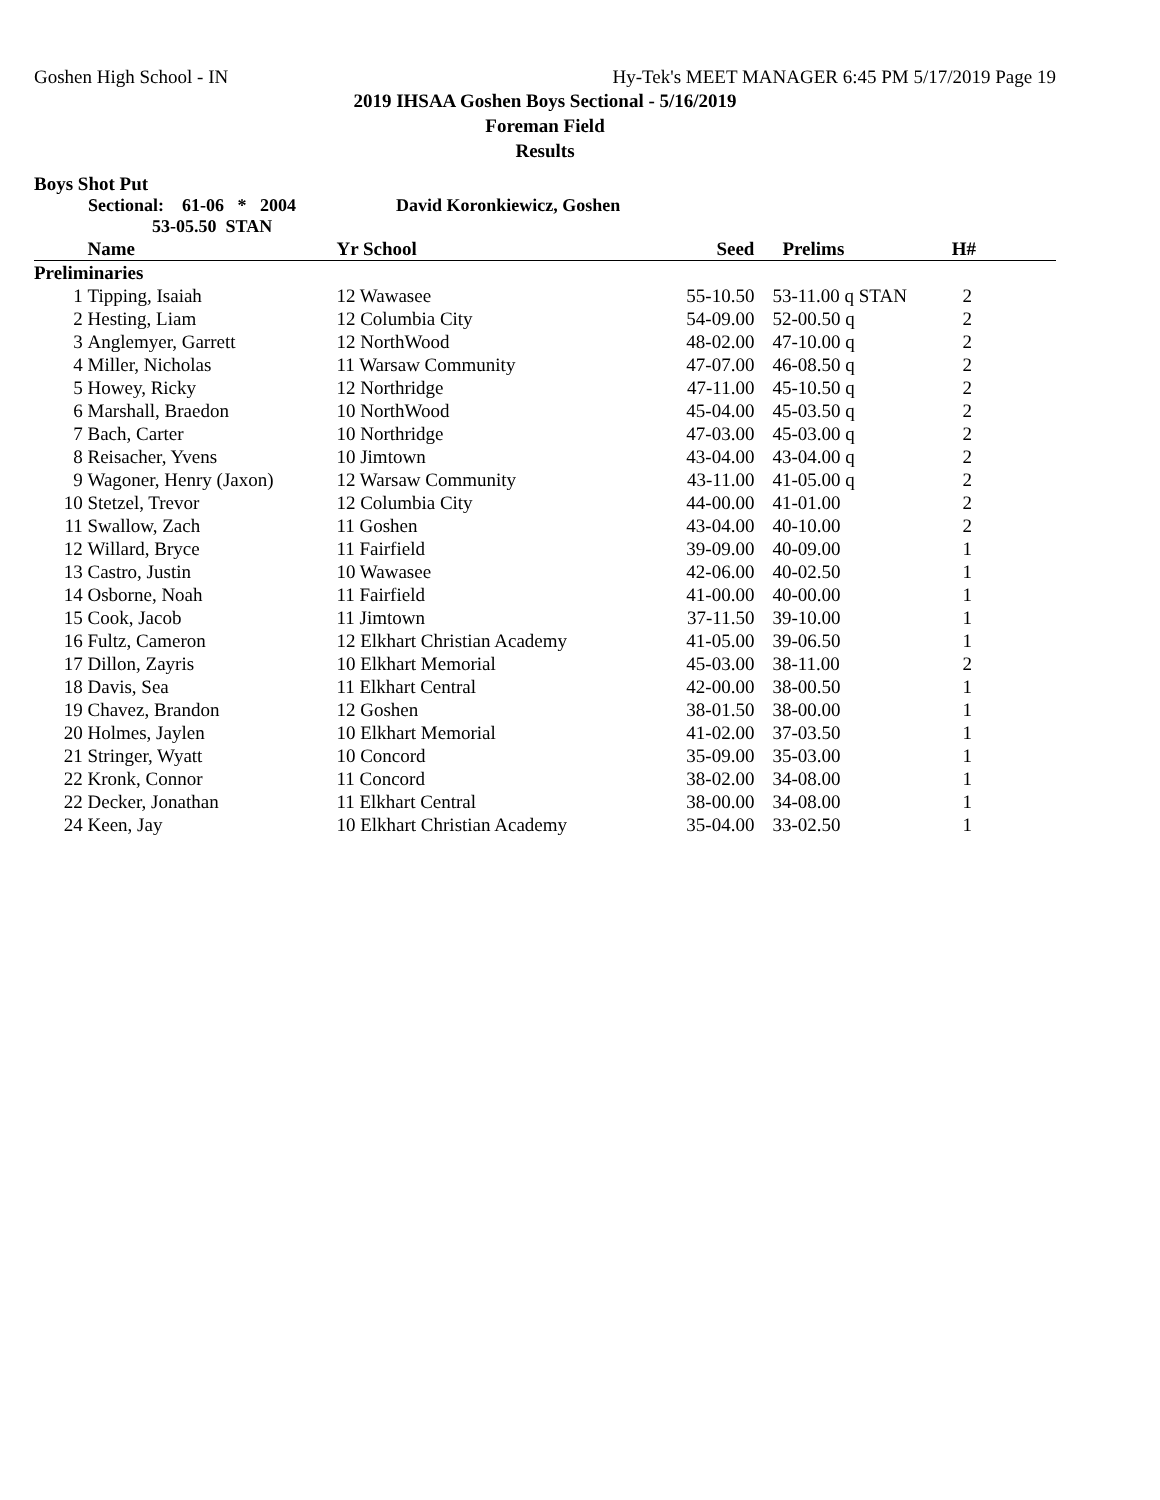Goshen High School - IN Hy-Tek's MEET MANAGER 6:45 PM 5/17/2019 Page 19
2019 IHSAA Goshen Boys Sectional - 5/16/2019
Foreman Field
Results
Boys Shot Put
Sectional: 61-06 * 2004 David Koronkiewicz, Goshen
53-05.50 STAN
| | Name | Yr School | Seed | Prelims | H# |
| --- | --- | --- | --- | --- | --- |
| Preliminaries | | | | | |
| 1 | Tipping, Isaiah | 12 Wawasee | 55-10.50 | 53-11.00 q STAN | 2 |
| 2 | Hesting, Liam | 12 Columbia City | 54-09.00 | 52-00.50 q | 2 |
| 3 | Anglemyer, Garrett | 12 NorthWood | 48-02.00 | 47-10.00 q | 2 |
| 4 | Miller, Nicholas | 11 Warsaw Community | 47-07.00 | 46-08.50 q | 2 |
| 5 | Howey, Ricky | 12 Northridge | 47-11.00 | 45-10.50 q | 2 |
| 6 | Marshall, Braedon | 10 NorthWood | 45-04.00 | 45-03.50 q | 2 |
| 7 | Bach, Carter | 10 Northridge | 47-03.00 | 45-03.00 q | 2 |
| 8 | Reisacher, Yvens | 10 Jimtown | 43-04.00 | 43-04.00 q | 2 |
| 9 | Wagoner, Henry (Jaxon) | 12 Warsaw Community | 43-11.00 | 41-05.00 q | 2 |
| 10 | Stetzel, Trevor | 12 Columbia City | 44-00.00 | 41-01.00 | 2 |
| 11 | Swallow, Zach | 11 Goshen | 43-04.00 | 40-10.00 | 2 |
| 12 | Willard, Bryce | 11 Fairfield | 39-09.00 | 40-09.00 | 1 |
| 13 | Castro, Justin | 10 Wawasee | 42-06.00 | 40-02.50 | 1 |
| 14 | Osborne, Noah | 11 Fairfield | 41-00.00 | 40-00.00 | 1 |
| 15 | Cook, Jacob | 11 Jimtown | 37-11.50 | 39-10.00 | 1 |
| 16 | Fultz, Cameron | 12 Elkhart Christian Academy | 41-05.00 | 39-06.50 | 1 |
| 17 | Dillon, Zayris | 10 Elkhart Memorial | 45-03.00 | 38-11.00 | 2 |
| 18 | Davis, Sea | 11 Elkhart Central | 42-00.00 | 38-00.50 | 1 |
| 19 | Chavez, Brandon | 12 Goshen | 38-01.50 | 38-00.00 | 1 |
| 20 | Holmes, Jaylen | 10 Elkhart Memorial | 41-02.00 | 37-03.50 | 1 |
| 21 | Stringer, Wyatt | 10 Concord | 35-09.00 | 35-03.00 | 1 |
| 22 | Kronk, Connor | 11 Concord | 38-02.00 | 34-08.00 | 1 |
| 22 | Decker, Jonathan | 11 Elkhart Central | 38-00.00 | 34-08.00 | 1 |
| 24 | Keen, Jay | 10 Elkhart Christian Academy | 35-04.00 | 33-02.50 | 1 |